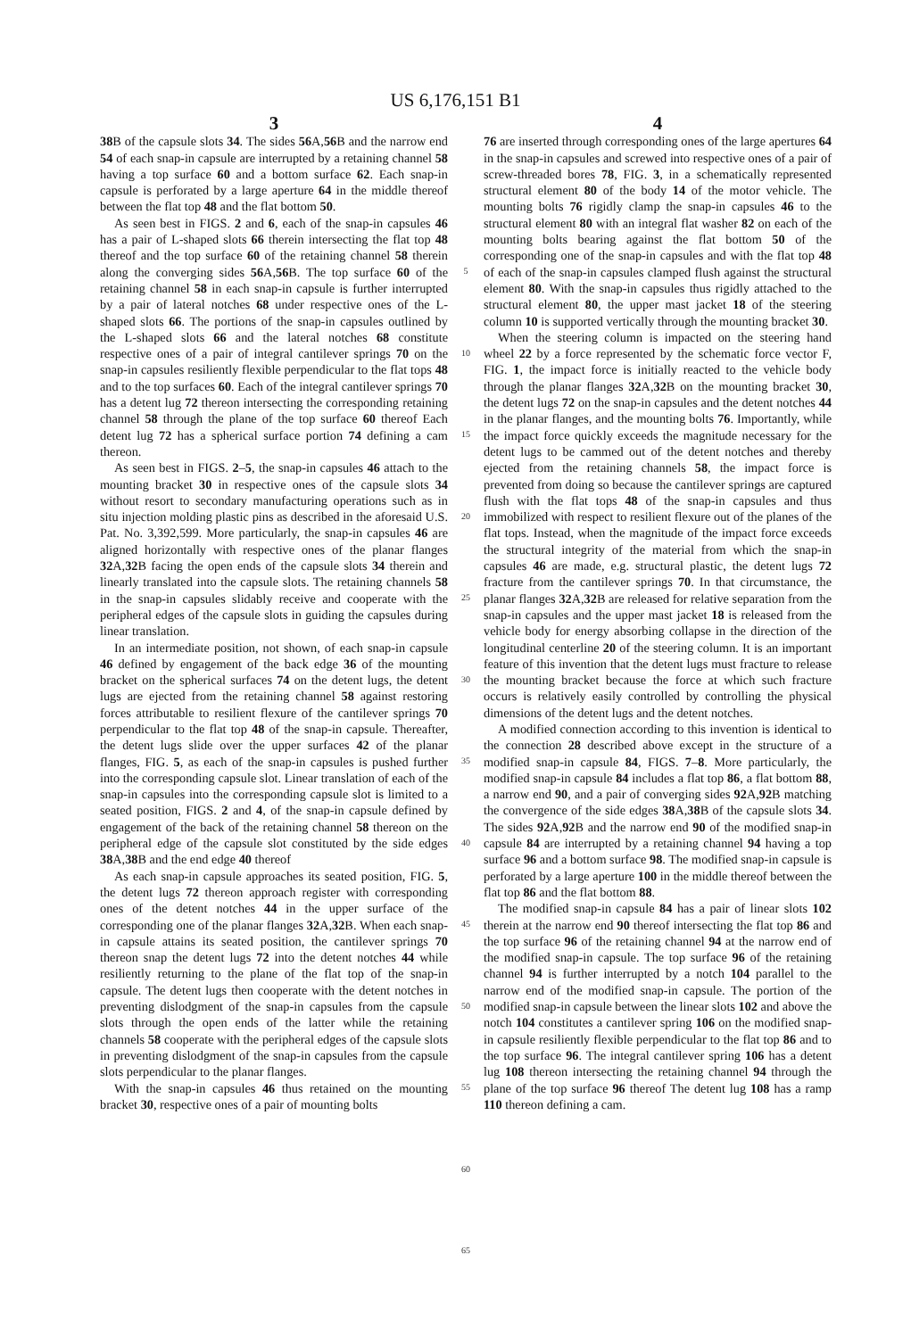US 6,176,151 B1
3
38 B of the capsule slots 34. The sides 56 A,56 B and the narrow end 54 of each snap-in capsule are interrupted by a retaining channel 58 having a top surface 60 and a bottom surface 62. Each snap-in capsule is perforated by a large aperture 64 in the middle thereof between the flat top 48 and the flat bottom 50.
As seen best in FIGS. 2 and 6, each of the snap-in capsules 46 has a pair of L-shaped slots 66 therein intersecting the flat top 48 thereof and the top surface 60 of the retaining channel 58 therein along the converging sides 56 A,56 B. The top surface 60 of the retaining channel 58 in each snap-in capsule is further interrupted by a pair of lateral notches 68 under respective ones of the L-shaped slots 66. The portions of the snap-in capsules outlined by the L-shaped slots 66 and the lateral notches 68 constitute respective ones of a pair of integral cantilever springs 70 on the snap-in capsules resiliently flexible perpendicular to the flat tops 48 and to the top surfaces 60. Each of the integral cantilever springs 70 has a detent lug 72 thereon intersecting the corresponding retaining channel 58 through the plane of the top surface 60 thereof Each detent lug 72 has a spherical surface portion 74 defining a cam thereon.
As seen best in FIGS. 2–5, the snap-in capsules 46 attach to the mounting bracket 30 in respective ones of the capsule slots 34 without resort to secondary manufacturing operations such as in situ injection molding plastic pins as described in the aforesaid U.S. Pat. No. 3,392,599. More particularly, the snap-in capsules 46 are aligned horizontally with respective ones of the planar flanges 32 A,32 B facing the open ends of the capsule slots 34 therein and linearly translated into the capsule slots. The retaining channels 58 in the snap-in capsules slidably receive and cooperate with the peripheral edges of the capsule slots in guiding the capsules during linear translation.
In an intermediate position, not shown, of each snap-in capsule 46 defined by engagement of the back edge 36 of the mounting bracket on the spherical surfaces 74 on the detent lugs, the detent lugs are ejected from the retaining channel 58 against restoring forces attributable to resilient flexure of the cantilever springs 70 perpendicular to the flat top 48 of the snap-in capsule. Thereafter, the detent lugs slide over the upper surfaces 42 of the planar flanges, FIG. 5, as each of the snap-in capsules is pushed further into the corresponding capsule slot. Linear translation of each of the snap-in capsules into the corresponding capsule slot is limited to a seated position, FIGS. 2 and 4, of the snap-in capsule defined by engagement of the back of the retaining channel 58 thereon on the peripheral edge of the capsule slot constituted by the side edges 38 A,38 B and the end edge 40 thereof
As each snap-in capsule approaches its seated position, FIG. 5, the detent lugs 72 thereon approach register with corresponding ones of the detent notches 44 in the upper surface of the corresponding one of the planar flanges 32 A,32 B. When each snap-in capsule attains its seated position, the cantilever springs 70 thereon snap the detent lugs 72 into the detent notches 44 while resiliently returning to the plane of the flat top of the snap-in capsule. The detent lugs then cooperate with the detent notches in preventing dislodgment of the snap-in capsules from the capsule slots through the open ends of the latter while the retaining channels 58 cooperate with the peripheral edges of the capsule slots in preventing dislodgment of the snap-in capsules from the capsule slots perpendicular to the planar flanges.
With the snap-in capsules 46 thus retained on the mounting bracket 30, respective ones of a pair of mounting bolts
5
10
15
20
25
30
35
40
45
50
55
60
65
4
76 are inserted through corresponding ones of the large apertures 64 in the snap-in capsules and screwed into respective ones of a pair of screw-threaded bores 78, FIG. 3, in a schematically represented structural element 80 of the body 14 of the motor vehicle. The mounting bolts 76 rigidly clamp the snap-in capsules 46 to the structural element 80 with an integral flat washer 82 on each of the mounting bolts bearing against the flat bottom 50 of the corresponding one of the snap-in capsules and with the flat top 48 of each of the snap-in capsules clamped flush against the structural element 80. With the snap-in capsules thus rigidly attached to the structural element 80, the upper mast jacket 18 of the steering column 10 is supported vertically through the mounting bracket 30.
When the steering column is impacted on the steering hand wheel 22 by a force represented by the schematic force vector F, FIG. 1, the impact force is initially reacted to the vehicle body through the planar flanges 32 A,32 B on the mounting bracket 30, the detent lugs 72 on the snap-in capsules and the detent notches 44 in the planar flanges, and the mounting bolts 76. Importantly, while the impact force quickly exceeds the magnitude necessary for the detent lugs to be cammed out of the detent notches and thereby ejected from the retaining channels 58, the impact force is prevented from doing so because the cantilever springs are captured flush with the flat tops 48 of the snap-in capsules and thus immobilized with respect to resilient flexure out of the planes of the flat tops. Instead, when the magnitude of the impact force exceeds the structural integrity of the material from which the snap-in capsules 46 are made, e.g. structural plastic, the detent lugs 72 fracture from the cantilever springs 70. In that circumstance, the planar flanges 32 A,32 B are released for relative separation from the snap-in capsules and the upper mast jacket 18 is released from the vehicle body for energy absorbing collapse in the direction of the longitudinal centerline 20 of the steering column. It is an important feature of this invention that the detent lugs must fracture to release the mounting bracket because the force at which such fracture occurs is relatively easily controlled by controlling the physical dimensions of the detent lugs and the detent notches.
A modified connection according to this invention is identical to the connection 28 described above except in the structure of a modified snap-in capsule 84, FIGS. 7–8. More particularly, the modified snap-in capsule 84 includes a flat top 86, a flat bottom 88, a narrow end 90, and a pair of converging sides 92 A,92 B matching the convergence of the side edges 38 A,38 B of the capsule slots 34. The sides 92 A,92 B and the narrow end 90 of the modified snap-in capsule 84 are interrupted by a retaining channel 94 having a top surface 96 and a bottom surface 98. The modified snap-in capsule is perforated by a large aperture 100 in the middle thereof between the flat top 86 and the flat bottom 88.
The modified snap-in capsule 84 has a pair of linear slots 102 therein at the narrow end 90 thereof intersecting the flat top 86 and the top surface 96 of the retaining channel 94 at the narrow end of the modified snap-in capsule. The top surface 96 of the retaining channel 94 is further interrupted by a notch 104 parallel to the narrow end of the modified snap-in capsule. The portion of the modified snap-in capsule between the linear slots 102 and above the notch 104 constitutes a cantilever spring 106 on the modified snap-in capsule resiliently flexible perpendicular to the flat top 86 and to the top surface 96. The integral cantilever spring 106 has a detent lug 108 thereon intersecting the retaining channel 94 through the plane of the top surface 96 thereof The detent lug 108 has a ramp 110 thereon defining a cam.